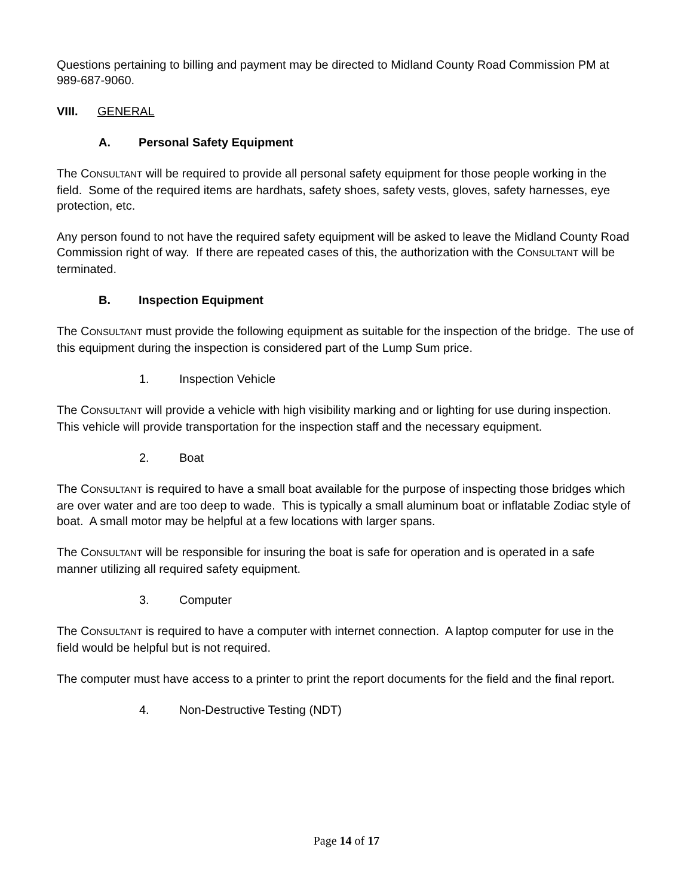Questions pertaining to billing and payment may be directed to Midland County Road Commission PM at 989-687-9060.
VIII. GENERAL
A. Personal Safety Equipment
The CONSULTANT will be required to provide all personal safety equipment for those people working in the field. Some of the required items are hardhats, safety shoes, safety vests, gloves, safety harnesses, eye protection, etc.
Any person found to not have the required safety equipment will be asked to leave the Midland County Road Commission right of way. If there are repeated cases of this, the authorization with the CONSULTANT will be terminated.
B. Inspection Equipment
The CONSULTANT must provide the following equipment as suitable for the inspection of the bridge. The use of this equipment during the inspection is considered part of the Lump Sum price.
1. Inspection Vehicle
The CONSULTANT will provide a vehicle with high visibility marking and or lighting for use during inspection. This vehicle will provide transportation for the inspection staff and the necessary equipment.
2. Boat
The CONSULTANT is required to have a small boat available for the purpose of inspecting those bridges which are over water and are too deep to wade. This is typically a small aluminum boat or inflatable Zodiac style of boat. A small motor may be helpful at a few locations with larger spans.
The CONSULTANT will be responsible for insuring the boat is safe for operation and is operated in a safe manner utilizing all required safety equipment.
3. Computer
The CONSULTANT is required to have a computer with internet connection. A laptop computer for use in the field would be helpful but is not required.
The computer must have access to a printer to print the report documents for the field and the final report.
4. Non-Destructive Testing (NDT)
Page 14 of 17